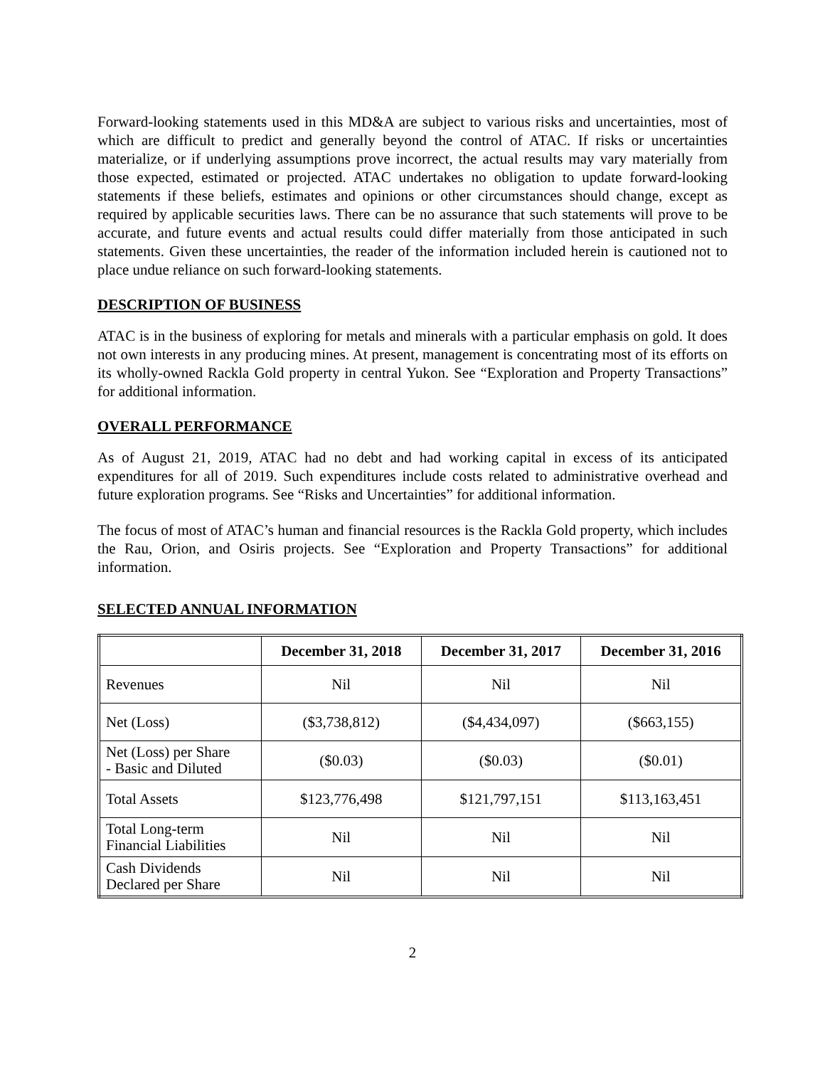Forward-looking statements used in this MD&A are subject to various risks and uncertainties, most of which are difficult to predict and generally beyond the control of ATAC. If risks or uncertainties materialize, or if underlying assumptions prove incorrect, the actual results may vary materially from those expected, estimated or projected. ATAC undertakes no obligation to update forward-looking statements if these beliefs, estimates and opinions or other circumstances should change, except as required by applicable securities laws. There can be no assurance that such statements will prove to be accurate, and future events and actual results could differ materially from those anticipated in such statements. Given these uncertainties, the reader of the information included herein is cautioned not to place undue reliance on such forward-looking statements.
DESCRIPTION OF BUSINESS
ATAC is in the business of exploring for metals and minerals with a particular emphasis on gold. It does not own interests in any producing mines. At present, management is concentrating most of its efforts on its wholly-owned Rackla Gold property in central Yukon. See “Exploration and Property Transactions” for additional information.
OVERALL PERFORMANCE
As of August 21, 2019, ATAC had no debt and had working capital in excess of its anticipated expenditures for all of 2019. Such expenditures include costs related to administrative overhead and future exploration programs. See “Risks and Uncertainties” for additional information.
The focus of most of ATAC’s human and financial resources is the Rackla Gold property, which includes the Rau, Orion, and Osiris projects. See “Exploration and Property Transactions” for additional information.
SELECTED ANNUAL INFORMATION
| | December 31, 2018 | December 31, 2017 | December 31, 2016 |
| --- | --- | --- | --- |
| Revenues | Nil | Nil | Nil |
| Net (Loss) | ($3,738,812) | ($4,434,097) | ($663,155) |
| Net (Loss) per Share - Basic and Diluted | ($0.03) | ($0.03) | ($0.01) |
| Total Assets | $123,776,498 | $121,797,151 | $113,163,451 |
| Total Long-term Financial Liabilities | Nil | Nil | Nil |
| Cash Dividends Declared per Share | Nil | Nil | Nil |
2